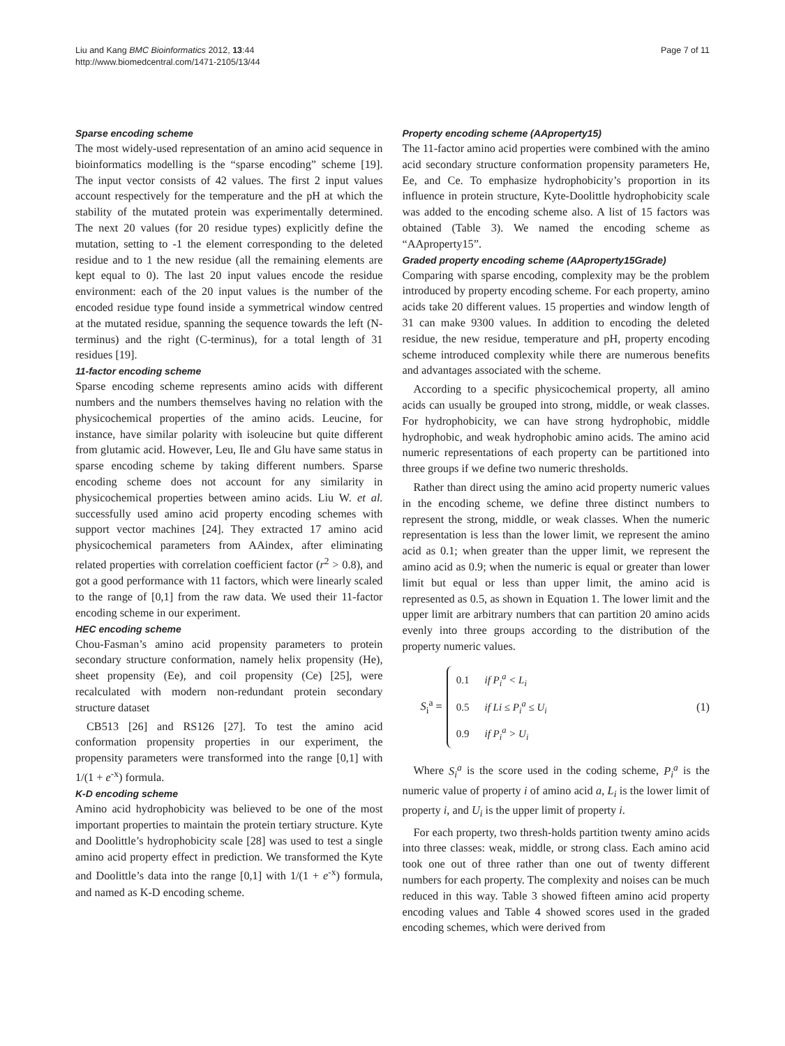Liu and Kang BMC Bioinformatics 2012, 13:44
http://www.biomedcentral.com/1471-2105/13/44
Page 7 of 11
Sparse encoding scheme
The most widely-used representation of an amino acid sequence in bioinformatics modelling is the “sparse encoding” scheme [19]. The input vector consists of 42 values. The first 2 input values account respectively for the temperature and the pH at which the stability of the mutated protein was experimentally determined. The next 20 values (for 20 residue types) explicitly define the mutation, setting to -1 the element corresponding to the deleted residue and to 1 the new residue (all the remaining elements are kept equal to 0). The last 20 input values encode the residue environment: each of the 20 input values is the number of the encoded residue type found inside a symmetrical window centred at the mutated residue, spanning the sequence towards the left (N-terminus) and the right (C-terminus), for a total length of 31 residues [19].
11-factor encoding scheme
Sparse encoding scheme represents amino acids with different numbers and the numbers themselves having no relation with the physicochemical properties of the amino acids. Leucine, for instance, have similar polarity with isoleucine but quite different from glutamic acid. However, Leu, Ile and Glu have same status in sparse encoding scheme by taking different numbers. Sparse encoding scheme does not account for any similarity in physicochemical properties between amino acids. Liu W. et al. successfully used amino acid property encoding schemes with support vector machines [24]. They extracted 17 amino acid physicochemical parameters from AAindex, after eliminating related properties with correlation coefficient factor (r<sup>2</sup> > 0.8), and got a good performance with 11 factors, which were linearly scaled to the range of [0,1] from the raw data. We used their 11-factor encoding scheme in our experiment.
HEC encoding scheme
Chou-Fasman’s amino acid propensity parameters to protein secondary structure conformation, namely helix propensity (He), sheet propensity (Ee), and coil propensity (Ce) [25], were recalculated with modern non-redundant protein secondary structure dataset
CB513 [26] and RS126 [27]. To test the amino acid conformation propensity properties in our experiment, the propensity parameters were transformed into the range [0,1] with 1/(1 + e<sup>-x</sup>) formula.
K-D encoding scheme
Amino acid hydrophobicity was believed to be one of the most important properties to maintain the protein tertiary structure. Kyte and Doolittle’s hydrophobicity scale [28] was used to test a single amino acid property effect in prediction. We transformed the Kyte and Doolittle’s data into the range [0,1] with 1/(1 + e<sup>-x</sup>) formula, and named as K-D encoding scheme.
Property encoding scheme (AAproperty15)
The 11-factor amino acid properties were combined with the amino acid secondary structure conformation propensity parameters He, Ee, and Ce. To emphasize hydrophobicity’s proportion in its influence in protein structure, Kyte-Doolittle hydrophobicity scale was added to the encoding scheme also. A list of 15 factors was obtained (Table 3). We named the encoding scheme as “AAproperty15”.
Graded property encoding scheme (AAproperty15Grade)
Comparing with sparse encoding, complexity may be the problem introduced by property encoding scheme. For each property, amino acids take 20 different values. 15 properties and window length of 31 can make 9300 values. In addition to encoding the deleted residue, the new residue, temperature and pH, property encoding scheme introduced complexity while there are numerous benefits and advantages associated with the scheme.
According to a specific physicochemical property, all amino acids can usually be grouped into strong, middle, or weak classes. For hydrophobicity, we can have strong hydrophobic, middle hydrophobic, and weak hydrophobic amino acids. The amino acid numeric representations of each property can be partitioned into three groups if we define two numeric thresholds.
Rather than direct using the amino acid property numeric values in the encoding scheme, we define three distinct numbers to represent the strong, middle, or weak classes. When the numeric representation is less than the lower limit, we represent the amino acid as 0.1; when greater than the upper limit, we represent the amino acid as 0.9; when the numeric is equal or greater than lower limit but equal or less than upper limit, the amino acid is represented as 0.5, as shown in Equation 1. The lower limit and the upper limit are arbitrary numbers that can partition 20 amino acids evenly into three groups according to the distribution of the property numeric values.
S<sub>i</sub><sup>a</sup> =
| 0.1 | if P<sub>i</sub><sup>a</sup> < L<sub>i</sub> |
| 0.5 | if Li ≤ P<sub>i</sub><sup>a</sup> ≤ U<sub>i</sub> |
| 0.9 | if P<sub>i</sub><sup>a</sup> > U<sub>i</sub> |
(1)
Where S<sub>i</sub><sup>a</sup> is the score used in the coding scheme, P<sub>i</sub><sup>a</sup> is the numeric value of property i of amino acid a, L<sub>i</sub> is the lower limit of property i, and U<sub>i</sub> is the upper limit of property i.
For each property, two thresh-holds partition twenty amino acids into three classes: weak, middle, or strong class. Each amino acid took one out of three rather than one out of twenty different numbers for each property. The complexity and noises can be much reduced in this way. Table 3 showed fifteen amino acid property encoding values and Table 4 showed scores used in the graded encoding schemes, which were derived from